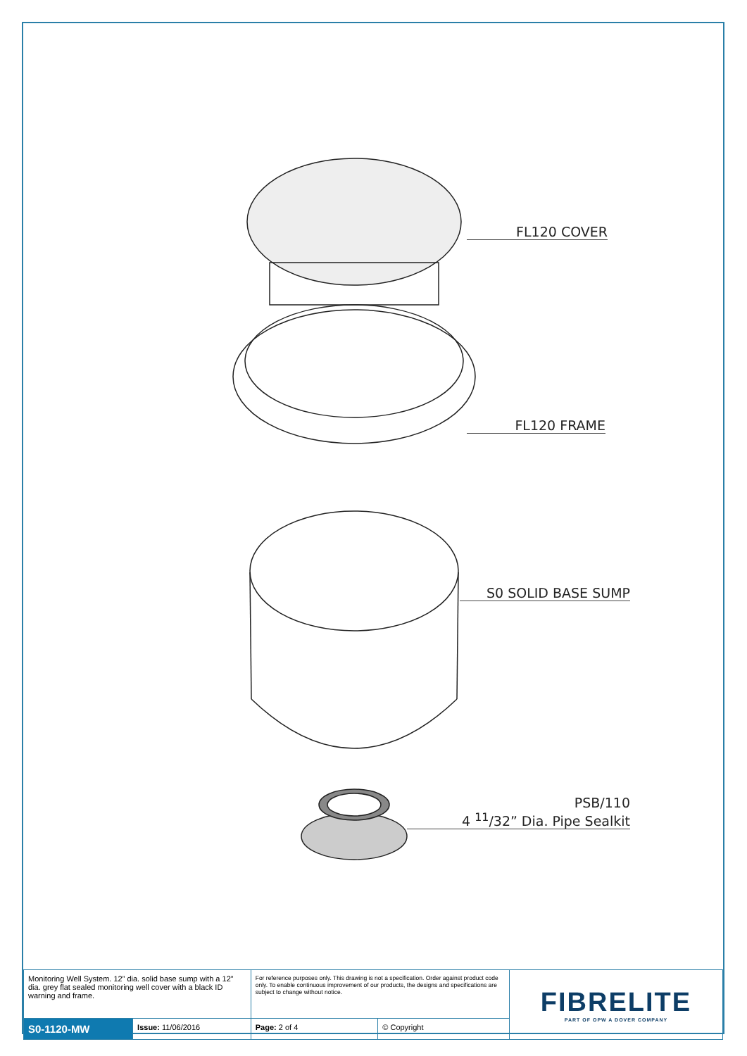FL120 COVER
FL120 FRAME
S0 SOLID BASE SUMP
PSB/110
4 <sup>11</sup>/32” Dia. Pipe Sealkit
| Monitoring Well System. 12” dia. solid base sump with a 12” dia. grey flat sealed monitoring well cover with a black ID warning and frame. | | For reference purposes only. This drawing is not a specification. Order against product code only. To enable continuous improvement of our products, the designs and specifications are subject to change without notice. | | FIBRELITE PART OF OPW A DOVER COMPANY |
| S0-1120-MW | Issue: 11/06/2016 | Page: 2 of 4 | © Copyright | |